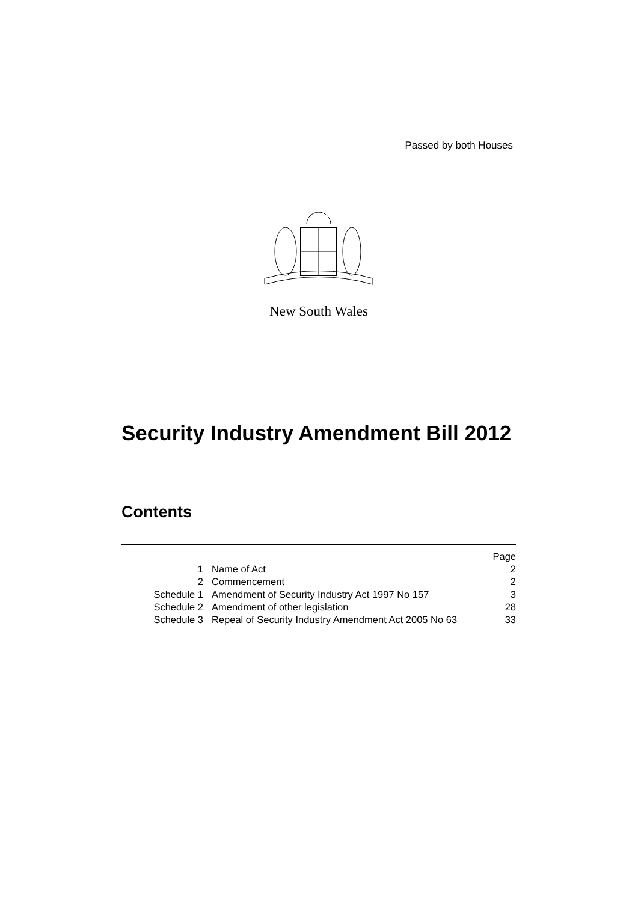Passed by both Houses
New South Wales
Security Industry Amendment Bill 2012
Contents
| | | Page |
| 1 | Name of Act | 2 |
| 2 | Commencement | 2 |
| Schedule 1 | Amendment of Security Industry Act 1997 No 157 | 3 |
| Schedule 2 | Amendment of other legislation | 28 |
| Schedule 3 | Repeal of Security Industry Amendment Act 2005 No 63 | 33 |